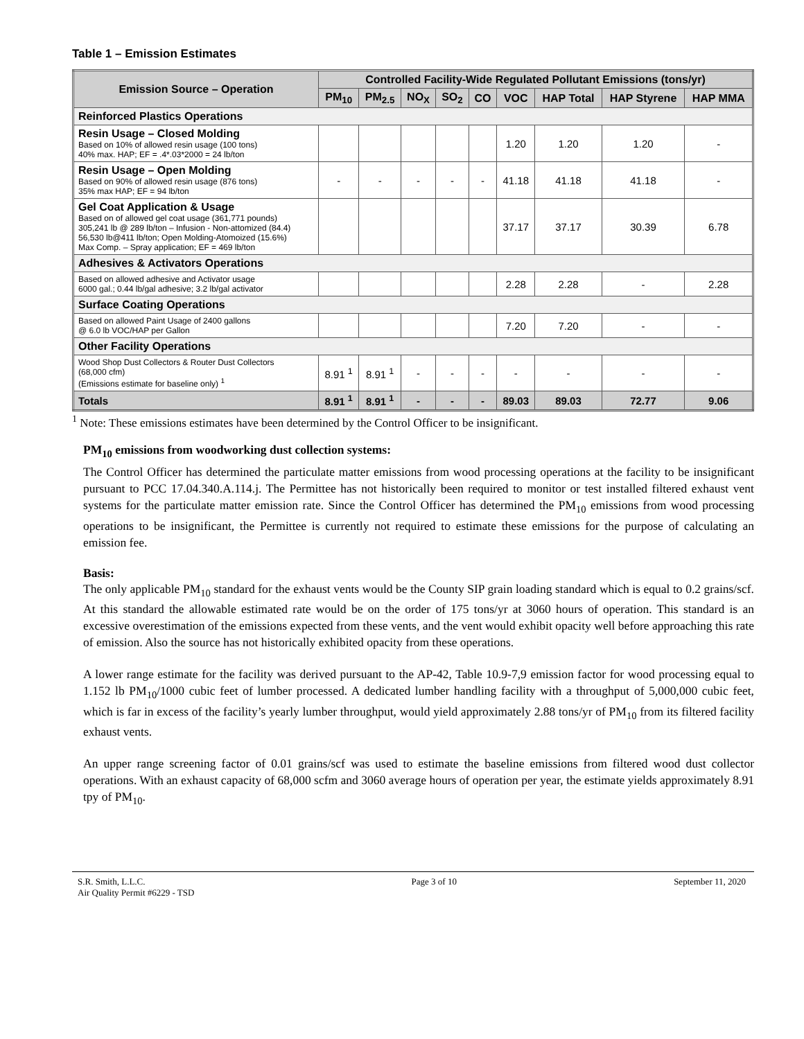Table 1 – Emission Estimates
| Emission Source – Operation | Controlled Facility-Wide Regulated Pollutant Emissions (tons/yr) | | | | | | | | |
| --- | --- | --- | --- | --- | --- | --- | --- | --- | --- |
| | PM<sub>10</sub> | PM<sub>2.5</sub> | NO<sub>X</sub> | SO<sub>2</sub> | CO | VOC | HAP Total | HAP Styrene | HAP MMA |
| Reinforced Plastics Operations | | | | | | | | | |
| Resin Usage – Closed Molding Based on 10% of allowed resin usage (100 tons) 40% max. HAP; EF = .4*.03*2000 = 24 lb/ton | | | | | | 1.20 | 1.20 | 1.20 | - |
| Resin Usage – Open Molding Based on 90% of allowed resin usage (876 tons) 35% max HAP; EF = 94 lb/ton | - | - | - | - | - | 41.18 | 41.18 | 41.18 | - |
| Gel Coat Application & Usage Based on of allowed gel coat usage (361,771 pounds) 305,241 lb @ 289 lb/ton – Infusion - Non-attomized (84.4) 56,530 lb@411 lb/ton; Open Molding-Atomoized (15.6%) Max Comp. – Spray application; EF = 469 lb/ton | | | | | | 37.17 | 37.17 | 30.39 | 6.78 |
| Adhesives & Activators Operations | | | | | | | | | |
| Based on allowed adhesive and Activator usage 6000 gal.; 0.44 lb/gal adhesive; 3.2 lb/gal activator | | | | | | 2.28 | 2.28 | - | 2.28 |
| Surface Coating Operations | | | | | | | | | |
| Based on allowed Paint Usage of 2400 gallons @ 6.0 lb VOC/HAP per Gallon | | | | | | 7.20 | 7.20 | - | - |
| Other Facility Operations | | | | | | | | | |
| Wood Shop Dust Collectors & Router Dust Collectors (68,000 cfm) (Emissions estimate for baseline only) <sup>1</sup> | 8.91 <sup>1</sup> | 8.91 <sup>1</sup> | - | - | - | - | - | - | - |
| Totals | 8.91 <sup>1</sup> | 8.91 <sup>1</sup> | - | - | - | 89.03 | 89.03 | 72.77 | 9.06 |
<sup>1</sup> Note: These emissions estimates have been determined by the Control Officer to be insignificant.
PM<sub>10</sub> emissions from woodworking dust collection systems:
The Control Officer has determined the particulate matter emissions from wood processing operations at the facility to be insignificant pursuant to PCC 17.04.340.A.114.j. The Permittee has not historically been required to monitor or test installed filtered exhaust vent systems for the particulate matter emission rate. Since the Control Officer has determined the PM<sub>10</sub> emissions from wood processing operations to be insignificant, the Permittee is currently not required to estimate these emissions for the purpose of calculating an emission fee.
Basis:
The only applicable PM<sub>10</sub> standard for the exhaust vents would be the County SIP grain loading standard which is equal to 0.2 grains/scf. At this standard the allowable estimated rate would be on the order of 175 tons/yr at 3060 hours of operation. This standard is an excessive overestimation of the emissions expected from these vents, and the vent would exhibit opacity well before approaching this rate of emission. Also the source has not historically exhibited opacity from these operations.
A lower range estimate for the facility was derived pursuant to the AP-42, Table 10.9-7,9 emission factor for wood processing equal to 1.152 lb PM<sub>10</sub>/1000 cubic feet of lumber processed. A dedicated lumber handling facility with a throughput of 5,000,000 cubic feet, which is far in excess of the facility’s yearly lumber throughput, would yield approximately 2.88 tons/yr of PM<sub>10</sub> from its filtered facility exhaust vents.
An upper range screening factor of 0.01 grains/scf was used to estimate the baseline emissions from filtered wood dust collector operations. With an exhaust capacity of 68,000 scfm and 3060 average hours of operation per year, the estimate yields approximately 8.91 tpy of PM<sub>10</sub>.
S.R. Smith, L.L.C.
Air Quality Permit #6229 - TSD
Page 3 of 10 September 11, 2020